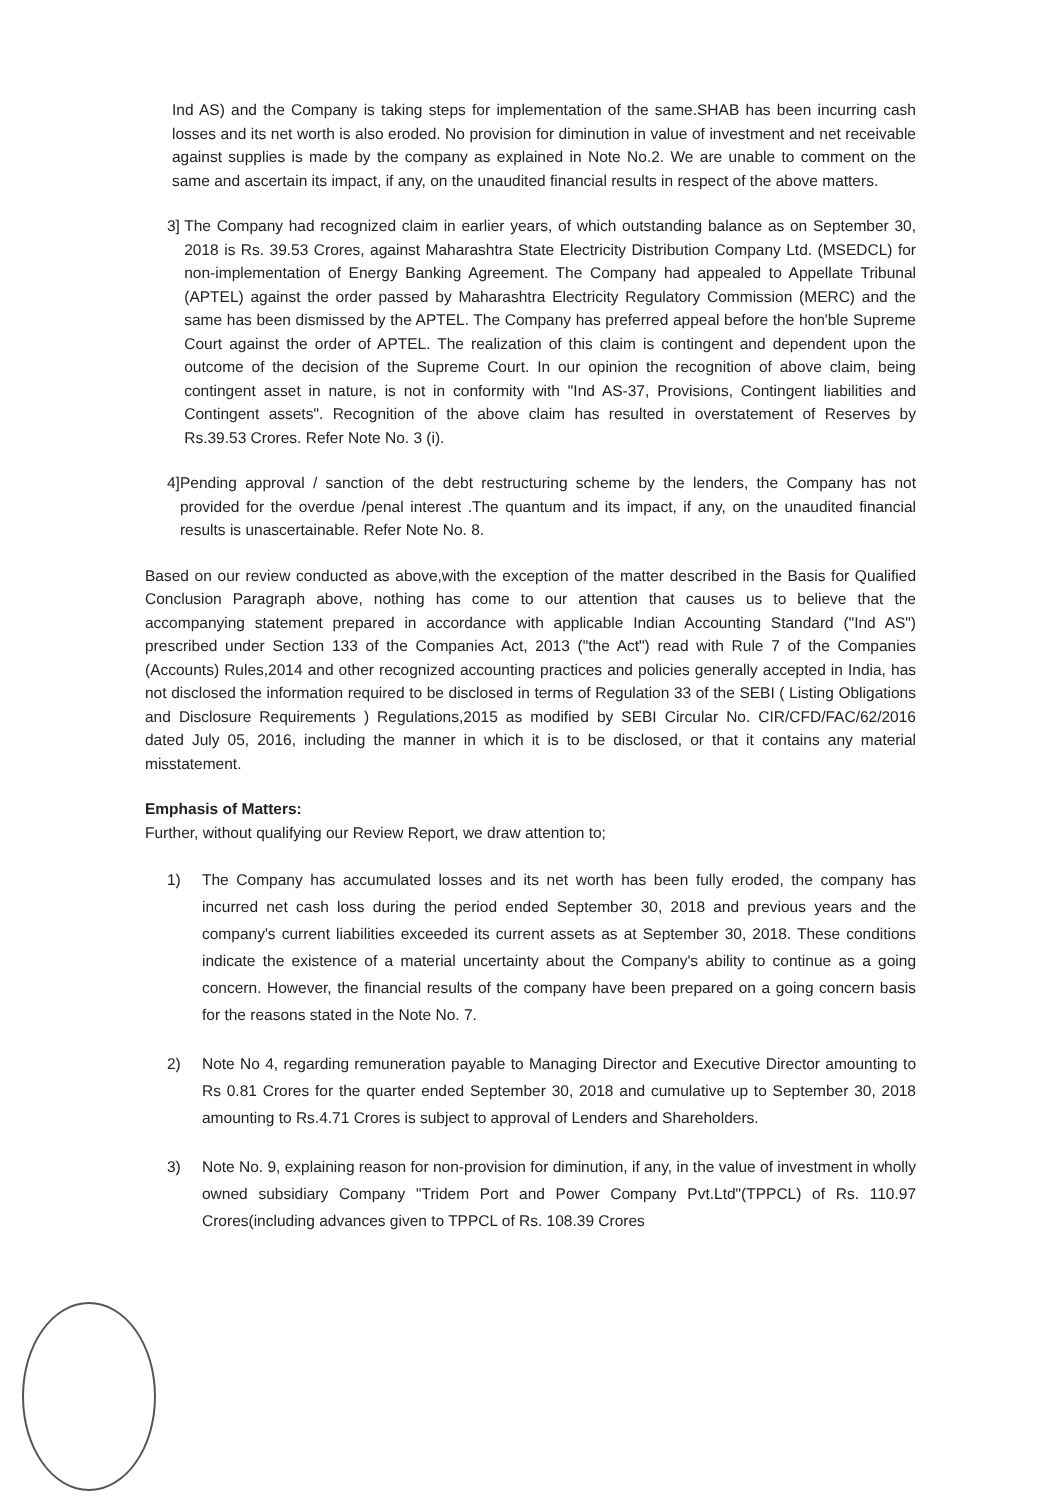Ind AS) and the Company is taking steps for implementation of the same.SHAB has been incurring cash losses and its net worth is also eroded. No provision for diminution in value of investment and net receivable against supplies is made by the company as explained in Note No.2. We are unable to comment on the same and ascertain its impact, if any, on the unaudited financial results in respect of the above matters.
3] The Company had recognized claim in earlier years, of which outstanding balance as on September 30, 2018 is Rs. 39.53 Crores, against Maharashtra State Electricity Distribution Company Ltd. (MSEDCL) for non-implementation of Energy Banking Agreement. The Company had appealed to Appellate Tribunal (APTEL) against the order passed by Maharashtra Electricity Regulatory Commission (MERC) and the same has been dismissed by the APTEL. The Company has preferred appeal before the hon'ble Supreme Court against the order of APTEL. The realization of this claim is contingent and dependent upon the outcome of the decision of the Supreme Court. In our opinion the recognition of above claim, being contingent asset in nature, is not in conformity with "Ind AS-37, Provisions, Contingent liabilities and Contingent assets". Recognition of the above claim has resulted in overstatement of Reserves by Rs.39.53 Crores. Refer Note No. 3 (i).
4] Pending approval / sanction of the debt restructuring scheme by the lenders, the Company has not provided for the overdue /penal interest .The quantum and its impact, if any, on the unaudited financial results is unascertainable. Refer Note No. 8.
Based on our review conducted as above,with the exception of the matter described in the Basis for Qualified Conclusion Paragraph above, nothing has come to our attention that causes us to believe that the accompanying statement prepared in accordance with applicable Indian Accounting Standard ("Ind AS") prescribed under Section 133 of the Companies Act, 2013 ("the Act") read with Rule 7 of the Companies (Accounts) Rules,2014 and other recognized accounting practices and policies generally accepted in India, has not disclosed the information required to be disclosed in terms of Regulation 33 of the SEBI ( Listing Obligations and Disclosure Requirements ) Regulations,2015 as modified by SEBI Circular No. CIR/CFD/FAC/62/2016 dated July 05, 2016, including the manner in which it is to be disclosed, or that it contains any material misstatement.
Emphasis of Matters:
Further, without qualifying our Review Report, we draw attention to;
1) The Company has accumulated losses and its net worth has been fully eroded, the company has incurred net cash loss during the period ended September 30, 2018 and previous years and the company's current liabilities exceeded its current assets as at September 30, 2018. These conditions indicate the existence of a material uncertainty about the Company's ability to continue as a going concern. However, the financial results of the company have been prepared on a going concern basis for the reasons stated in the Note No. 7.
2) Note No 4, regarding remuneration payable to Managing Director and Executive Director amounting to Rs 0.81 Crores for the quarter ended September 30, 2018 and cumulative up to September 30, 2018 amounting to Rs.4.71 Crores is subject to approval of Lenders and Shareholders.
3) Note No. 9, explaining reason for non-provision for diminution, if any, in the value of investment in wholly owned subsidiary Company "Tridem Port and Power Company Pvt.Ltd"(TPPCL) of Rs. 110.97 Crores(including advances given to TPPCL of Rs. 108.39 Crores